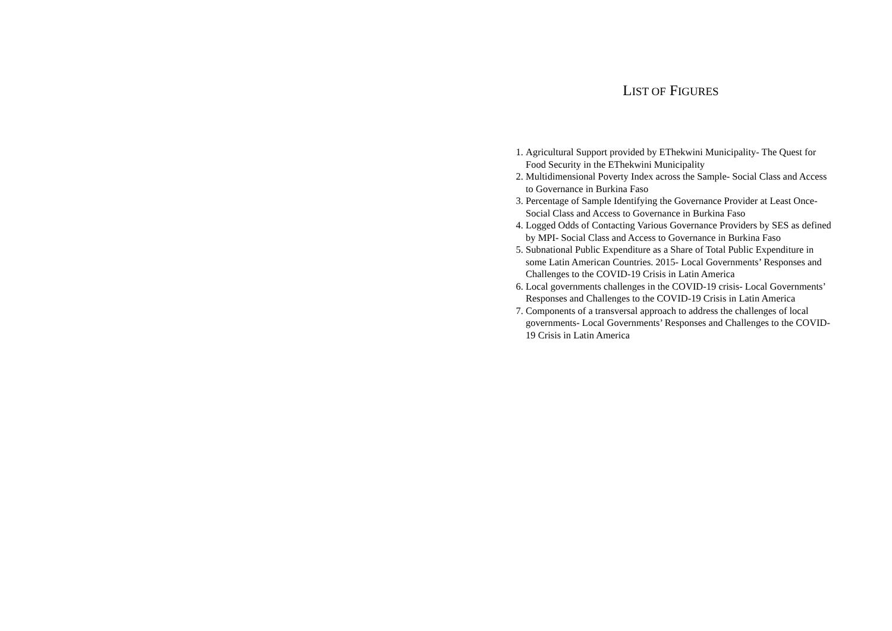LIST OF FIGURES
1. Agricultural Support provided by EThekwini Municipality- The Quest for Food Security in the EThekwini Municipality
2. Multidimensional Poverty Index across the Sample- Social Class and Access to Governance in Burkina Faso
3. Percentage of Sample Identifying the Governance Provider at Least Once- Social Class and Access to Governance in Burkina Faso
4. Logged Odds of Contacting Various Governance Providers by SES as defined by MPI- Social Class and Access to Governance in Burkina Faso
5. Subnational Public Expenditure as a Share of Total Public Expenditure in some Latin American Countries. 2015- Local Governments’ Responses and Challenges to the COVID-19 Crisis in Latin America
6. Local governments challenges in the COVID-19 crisis- Local Governments’ Responses and Challenges to the COVID-19 Crisis in Latin America
7. Components of a transversal approach to address the challenges of local governments- Local Governments’ Responses and Challenges to the COVID-19 Crisis in Latin America